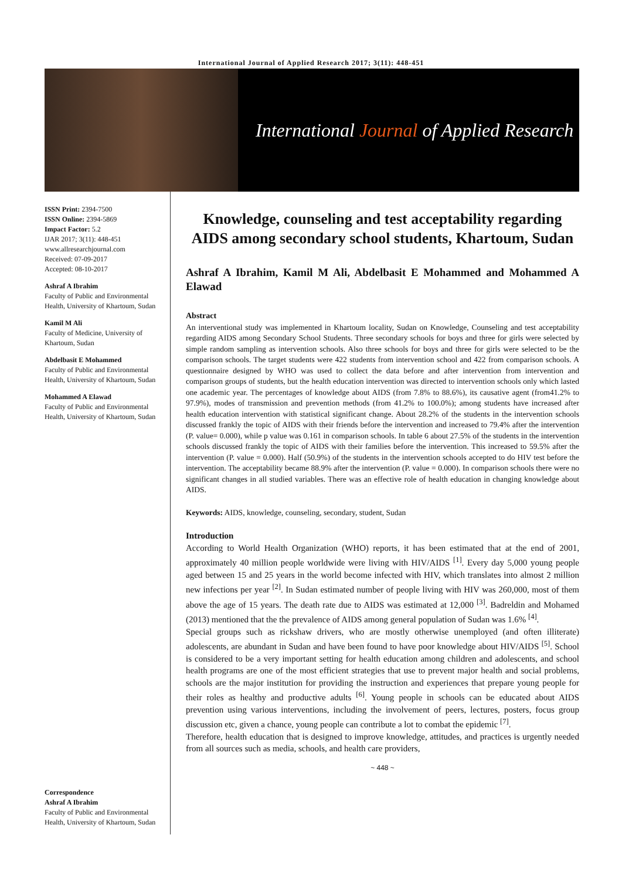International Journal of Applied Research 2017; 3(11): 448-451
International Journal of Applied Research
ISSN Print: 2394-7500
ISSN Online: 2394-5869
Impact Factor: 5.2
IJAR 2017; 3(11): 448-451
www.allresearchjournal.com
Received: 07-09-2017
Accepted: 08-10-2017
Ashraf A Ibrahim
Faculty of Public and Environmental Health, University of Khartoum, Sudan
Kamil M Ali
Faculty of Medicine, University of Khartoum, Sudan
Abdelbasit E Mohammed
Faculty of Public and Environmental Health, University of Khartoum, Sudan
Mohammed A Elawad
Faculty of Public and Environmental Health, University of Khartoum, Sudan
Correspondence
Ashraf A Ibrahim
Faculty of Public and Environmental Health, University of Khartoum, Sudan
Knowledge, counseling and test acceptability regarding AIDS among secondary school students, Khartoum, Sudan
Ashraf A Ibrahim, Kamil M Ali, Abdelbasit E Mohammed and Mohammed A Elawad
Abstract
An interventional study was implemented in Khartoum locality, Sudan on Knowledge, Counseling and test acceptability regarding AIDS among Secondary School Students. Three secondary schools for boys and three for girls were selected by simple random sampling as intervention schools. Also three schools for boys and three for girls were selected to be the comparison schools. The target students were 422 students from intervention school and 422 from comparison schools. A questionnaire designed by WHO was used to collect the data before and after intervention from intervention and comparison groups of students, but the health education intervention was directed to intervention schools only which lasted one academic year. The percentages of knowledge about AIDS (from 7.8% to 88.6%), its causative agent (from41.2% to 97.9%), modes of transmission and prevention methods (from 41.2% to 100.0%); among students have increased after health education intervention with statistical significant change. About 28.2% of the students in the intervention schools discussed frankly the topic of AIDS with their friends before the intervention and increased to 79.4% after the intervention (P. value= 0.000), while p value was 0.161 in comparison schools. In table 6 about 27.5% of the students in the intervention schools discussed frankly the topic of AIDS with their families before the intervention. This increased to 59.5% after the intervention (P. value = 0.000). Half (50.9%) of the students in the intervention schools accepted to do HIV test before the intervention. The acceptability became 88.9% after the intervention (P. value = 0.000). In comparison schools there were no significant changes in all studied variables. There was an effective role of health education in changing knowledge about AIDS.
Keywords: AIDS, knowledge, counseling, secondary, student, Sudan
Introduction
According to World Health Organization (WHO) reports, it has been estimated that at the end of 2001, approximately 40 million people worldwide were living with HIV/AIDS <sup>[1]</sup>. Every day 5,000 young people aged between 15 and 25 years in the world become infected with HIV, which translates into almost 2 million new infections per year <sup>[2]</sup>. In Sudan estimated number of people living with HIV was 260,000, most of them above the age of 15 years. The death rate due to AIDS was estimated at 12,000 <sup>[3]</sup>. Badreldin and Mohamed (2013) mentioned that the the prevalence of AIDS among general population of Sudan was 1.6% <sup>[4]</sup>.
Special groups such as rickshaw drivers, who are mostly otherwise unemployed (and often illiterate) adolescents, are abundant in Sudan and have been found to have poor knowledge about HIV/AIDS <sup>[5]</sup>. School is considered to be a very important setting for health education among children and adolescents, and school health programs are one of the most efficient strategies that use to prevent major health and social problems, schools are the major institution for providing the instruction and experiences that prepare young people for their roles as healthy and productive adults <sup>[6]</sup>. Young people in schools can be educated about AIDS prevention using various interventions, including the involvement of peers, lectures, posters, focus group discussion etc, given a chance, young people can contribute a lot to combat the epidemic <sup>[7]</sup>.
Therefore, health education that is designed to improve knowledge, attitudes, and practices is urgently needed from all sources such as media, schools, and health care providers,
~ 448 ~